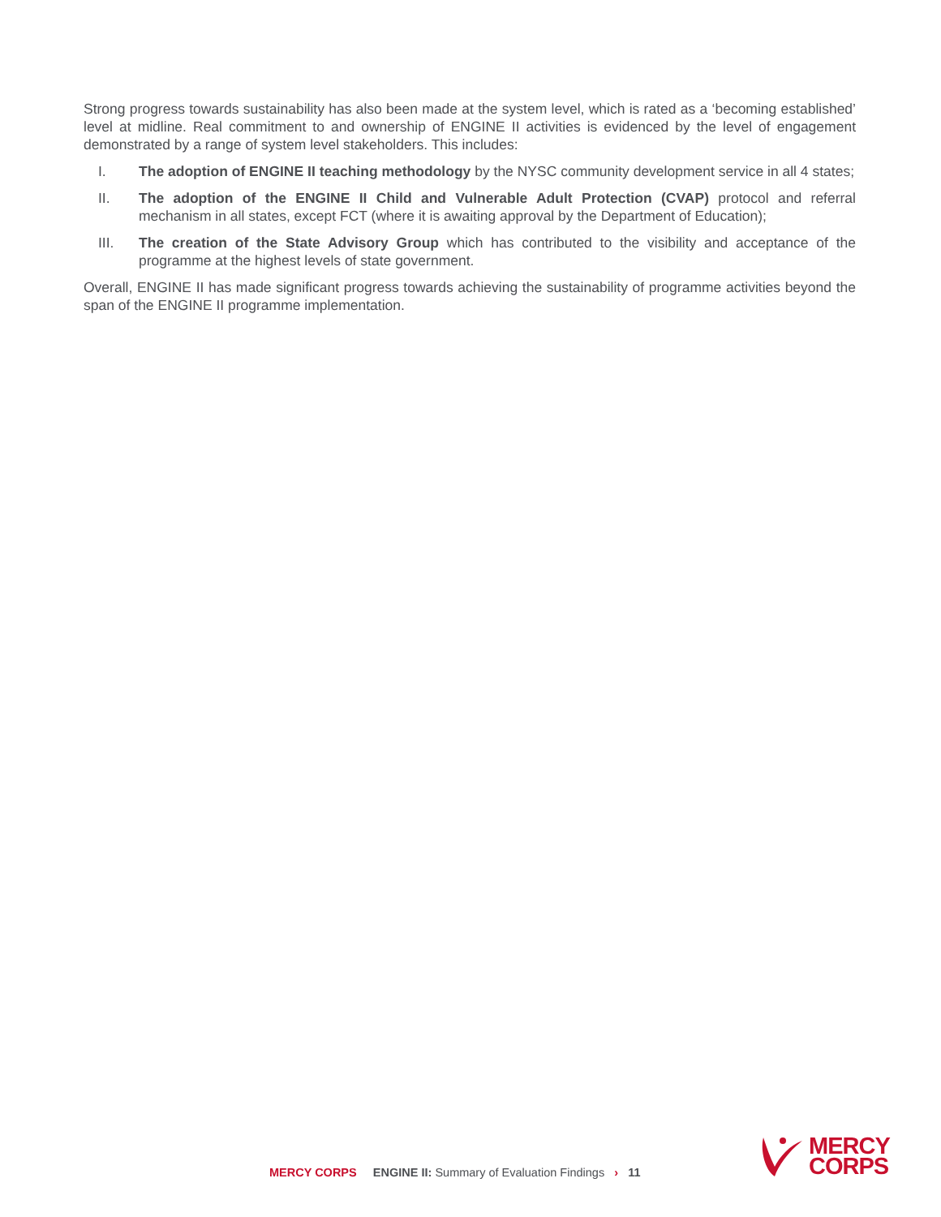Strong progress towards sustainability has also been made at the system level, which is rated as a ‘becoming established’ level at midline. Real commitment to and ownership of ENGINE II activities is evidenced by the level of engagement demonstrated by a range of system level stakeholders. This includes:
I. The adoption of ENGINE II teaching methodology by the NYSC community development service in all 4 states;
II. The adoption of the ENGINE II Child and Vulnerable Adult Protection (CVAP) protocol and referral mechanism in all states, except FCT (where it is awaiting approval by the Department of Education);
III. The creation of the State Advisory Group which has contributed to the visibility and acceptance of the programme at the highest levels of state government.
Overall, ENGINE II has made significant progress towards achieving the sustainability of programme activities beyond the span of the ENGINE II programme implementation.
MERCY CORPS ENGINE II: Summary of Evaluation Findings › 11
MERCY
CORPS